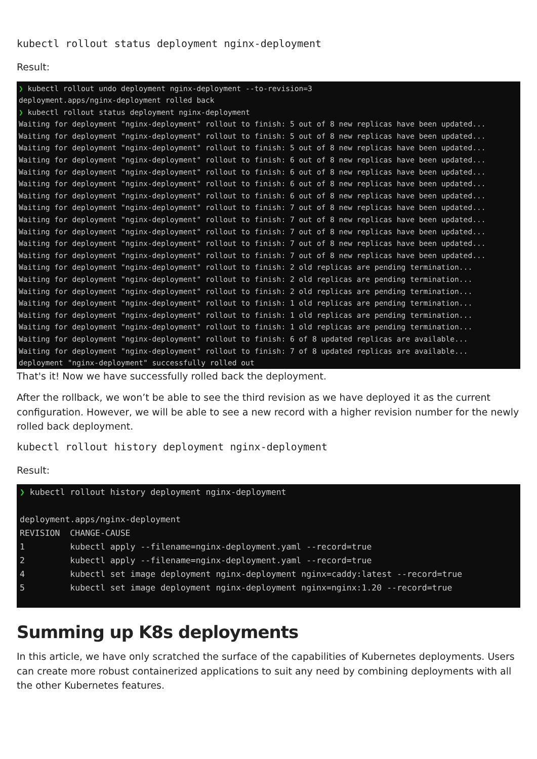kubectl rollout status deployment nginx-deployment
Result:
❯ kubectl rollout undo deployment nginx-deployment --to-revision=3 deployment.apps/nginx-deployment rolled back ❯ kubectl rollout status deployment nginx-deployment Waiting for deployment "nginx-deployment" rollout to finish: 5 out of 8 new replicas have been updated... Waiting for deployment "nginx-deployment" rollout to finish: 5 out of 8 new replicas have been updated... Waiting for deployment "nginx-deployment" rollout to finish: 5 out of 8 new replicas have been updated... Waiting for deployment "nginx-deployment" rollout to finish: 6 out of 8 new replicas have been updated... Waiting for deployment "nginx-deployment" rollout to finish: 6 out of 8 new replicas have been updated... Waiting for deployment "nginx-deployment" rollout to finish: 6 out of 8 new replicas have been updated... Waiting for deployment "nginx-deployment" rollout to finish: 6 out of 8 new replicas have been updated... Waiting for deployment "nginx-deployment" rollout to finish: 7 out of 8 new replicas have been updated... Waiting for deployment "nginx-deployment" rollout to finish: 7 out of 8 new replicas have been updated... Waiting for deployment "nginx-deployment" rollout to finish: 7 out of 8 new replicas have been updated... Waiting for deployment "nginx-deployment" rollout to finish: 7 out of 8 new replicas have been updated... Waiting for deployment "nginx-deployment" rollout to finish: 7 out of 8 new replicas have been updated... Waiting for deployment "nginx-deployment" rollout to finish: 2 old replicas are pending termination... Waiting for deployment "nginx-deployment" rollout to finish: 2 old replicas are pending termination... Waiting for deployment "nginx-deployment" rollout to finish: 2 old replicas are pending termination... Waiting for deployment "nginx-deployment" rollout to finish: 1 old replicas are pending termination... Waiting for deployment "nginx-deployment" rollout to finish: 1 old replicas are pending termination... Waiting for deployment "nginx-deployment" rollout to finish: 1 old replicas are pending termination... Waiting for deployment "nginx-deployment" rollout to finish: 6 of 8 updated replicas are available... Waiting for deployment "nginx-deployment" rollout to finish: 7 of 8 updated replicas are available... deployment "nginx-deployment" successfully rolled out
That's it! Now we have successfully rolled back the deployment.
After the rollback, we won’t be able to see the third revision as we have deployed it as the current configuration. However, we will be able to see a new record with a higher revision number for the newly rolled back deployment.
kubectl rollout history deployment nginx-deployment
Result:
❯ kubectl rollout history deployment nginx-deployment deployment.apps/nginx-deployment REVISION CHANGE-CAUSE 1 kubectl apply --filename=nginx-deployment.yaml --record=true 2 kubectl apply --filename=nginx-deployment.yaml --record=true 4 kubectl set image deployment nginx-deployment nginx=caddy:latest --record=true 5 kubectl set image deployment nginx-deployment nginx=nginx:1.20 --record=true
Summing up K8s deployments
In this article, we have only scratched the surface of the capabilities of Kubernetes deployments. Users can create more robust containerized applications to suit any need by combining deployments with all the other Kubernetes features.